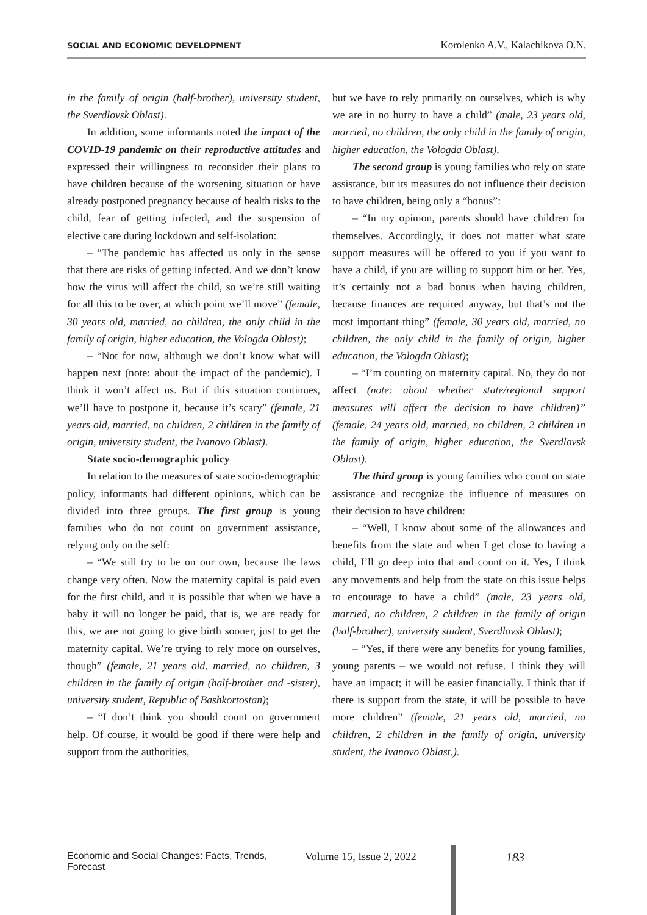SOCIAL AND ECONOMIC DEVELOPMENT Korolenko A.V., Kalachikova O.N.
in the family of origin (half-brother), university student, the Sverdlovsk Oblast).
In addition, some informants noted the impact of the COVID-19 pandemic on their reproductive attitudes and expressed their willingness to reconsider their plans to have children because of the worsening situation or have already postponed pregnancy because of health risks to the child, fear of getting infected, and the suspension of elective care during lockdown and self-isolation:
– “The pandemic has affected us only in the sense that there are risks of getting infected. And we don’t know how the virus will affect the child, so we’re still waiting for all this to be over, at which point we’ll move” (female, 30 years old, married, no children, the only child in the family of origin, higher education, the Vologda Oblast);
– “Not for now, although we don’t know what will happen next (note: about the impact of the pandemic). I think it won’t affect us. But if this situation continues, we’ll have to postpone it, because it’s scary” (female, 21 years old, married, no children, 2 children in the family of origin, university student, the Ivanovo Oblast).
State socio-demographic policy
In relation to the measures of state socio-demographic policy, informants had different opinions, which can be divided into three groups. The first group is young families who do not count on government assistance, relying only on the self:
– “We still try to be on our own, because the laws change very often. Now the maternity capital is paid even for the first child, and it is possible that when we have a baby it will no longer be paid, that is, we are ready for this, we are not going to give birth sooner, just to get the maternity capital. We’re trying to rely more on ourselves, though” (female, 21 years old, married, no children, 3 children in the family of origin (half-brother and -sister), university student, Republic of Bashkortostan);
– “I don’t think you should count on government help. Of course, it would be good if there were help and support from the authorities,
but we have to rely primarily on ourselves, which is why we are in no hurry to have a child” (male, 23 years old, married, no children, the only child in the family of origin, higher education, the Vologda Oblast).
The second group is young families who rely on state assistance, but its measures do not influence their decision to have children, being only a “bonus”:
– “In my opinion, parents should have children for themselves. Accordingly, it does not matter what state support measures will be offered to you if you want to have a child, if you are willing to support him or her. Yes, it’s certainly not a bad bonus when having children, because finances are required anyway, but that’s not the most important thing” (female, 30 years old, married, no children, the only child in the family of origin, higher education, the Vologda Oblast);
– “I’m counting on maternity capital. No, they do not affect (note: about whether state/regional support measures will affect the decision to have children)” (female, 24 years old, married, no children, 2 children in the family of origin, higher education, the Sverdlovsk Oblast).
The third group is young families who count on state assistance and recognize the influence of measures on their decision to have children:
– “Well, I know about some of the allowances and benefits from the state and when I get close to having a child, I’ll go deep into that and count on it. Yes, I think any movements and help from the state on this issue helps to encourage to have a child” (male, 23 years old, married, no children, 2 children in the family of origin (half-brother), university student, Sverdlovsk Oblast);
– “Yes, if there were any benefits for young families, young parents – we would not refuse. I think they will have an impact; it will be easier financially. I think that if there is support from the state, it will be possible to have more children” (female, 21 years old, married, no children, 2 children in the family of origin, university student, the Ivanovo Oblast.).
Economic and Social Changes: Facts, Trends, Forecast Volume 15, Issue 2, 2022 183